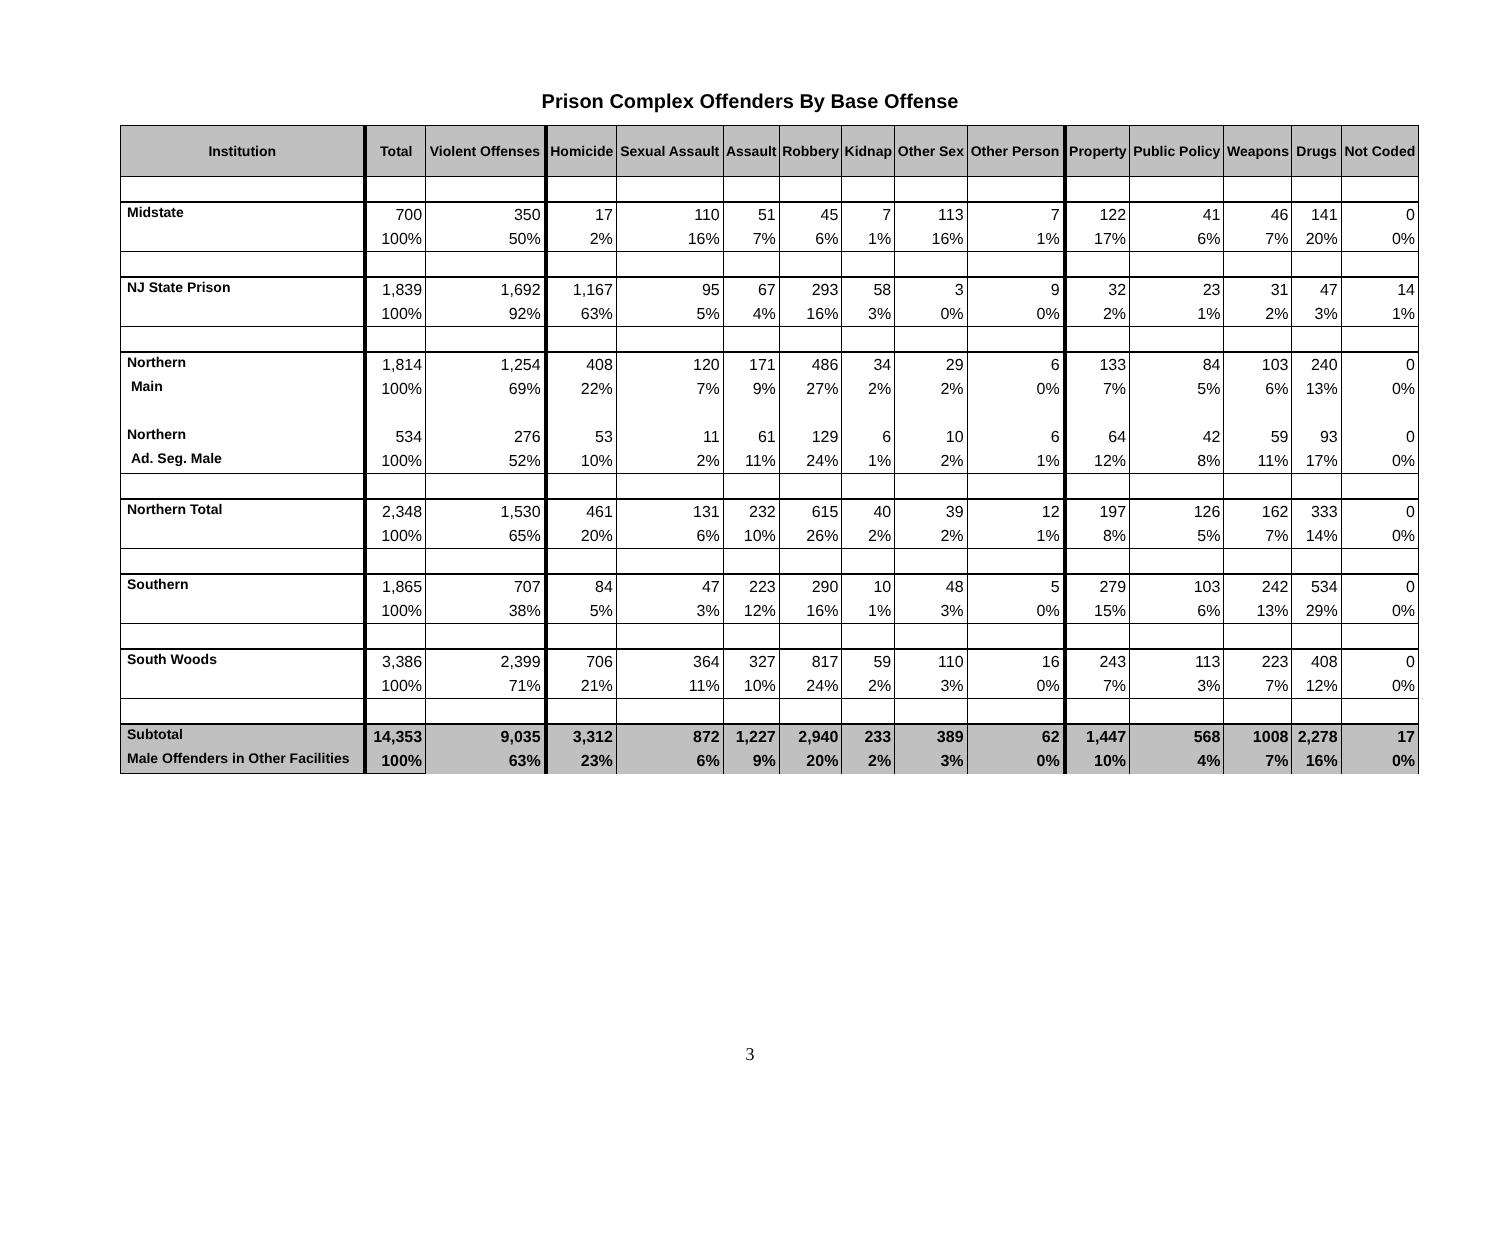Prison Complex Offenders By Base Offense
| Institution | Total | Violent Offenses | Homicide | Sexual Assault | Assault | Robbery | Kidnap | Other Sex | Other Person | Property | Public Policy | Weapons | Drugs | Not Coded |
| --- | --- | --- | --- | --- | --- | --- | --- | --- | --- | --- | --- | --- | --- | --- |
| Midstate | 700 | 350 | 17 | 110 | 51 | 45 | 7 | 113 | 7 | 122 | 41 | 46 | 141 | 0 |
| | 100% | 50% | 2% | 16% | 7% | 6% | 1% | 16% | 1% | 17% | 6% | 7% | 20% | 0% |
| NJ State Prison | 1,839 | 1,692 | 1,167 | 95 | 67 | 293 | 58 | 3 | 9 | 32 | 23 | 31 | 47 | 14 |
| | 100% | 92% | 63% | 5% | 4% | 16% | 3% | 0% | 0% | 2% | 1% | 2% | 3% | 1% |
| Northern | 1,814 | 1,254 | 408 | 120 | 171 | 486 | 34 | 29 | 6 | 133 | 84 | 103 | 240 | 0 |
| Main | 100% | 69% | 22% | 7% | 9% | 27% | 2% | 2% | 0% | 7% | 5% | 6% | 13% | 0% |
| Northern | 534 | 276 | 53 | 11 | 61 | 129 | 6 | 10 | 6 | 64 | 42 | 59 | 93 | 0 |
| Ad. Seg. Male | 100% | 52% | 10% | 2% | 11% | 24% | 1% | 2% | 1% | 12% | 8% | 11% | 17% | 0% |
| Northern Total | 2,348 | 1,530 | 461 | 131 | 232 | 615 | 40 | 39 | 12 | 197 | 126 | 162 | 333 | 0 |
| | 100% | 65% | 20% | 6% | 10% | 26% | 2% | 2% | 1% | 8% | 5% | 7% | 14% | 0% |
| Southern | 1,865 | 707 | 84 | 47 | 223 | 290 | 10 | 48 | 5 | 279 | 103 | 242 | 534 | 0 |
| | 100% | 38% | 5% | 3% | 12% | 16% | 1% | 3% | 0% | 15% | 6% | 13% | 29% | 0% |
| South Woods | 3,386 | 2,399 | 706 | 364 | 327 | 817 | 59 | 110 | 16 | 243 | 113 | 223 | 408 | 0 |
| | 100% | 71% | 21% | 11% | 10% | 24% | 2% | 3% | 0% | 7% | 3% | 7% | 12% | 0% |
| Subtotal | 14,353 | 9,035 | 3,312 | 872 | 1,227 | 2,940 | 233 | 389 | 62 | 1,447 | 568 | 1008 | 2,278 | 17 |
| Male Offenders in Other Facilities | 100% | 63% | 23% | 6% | 9% | 20% | 2% | 3% | 0% | 10% | 4% | 7% | 16% | 0% |
3